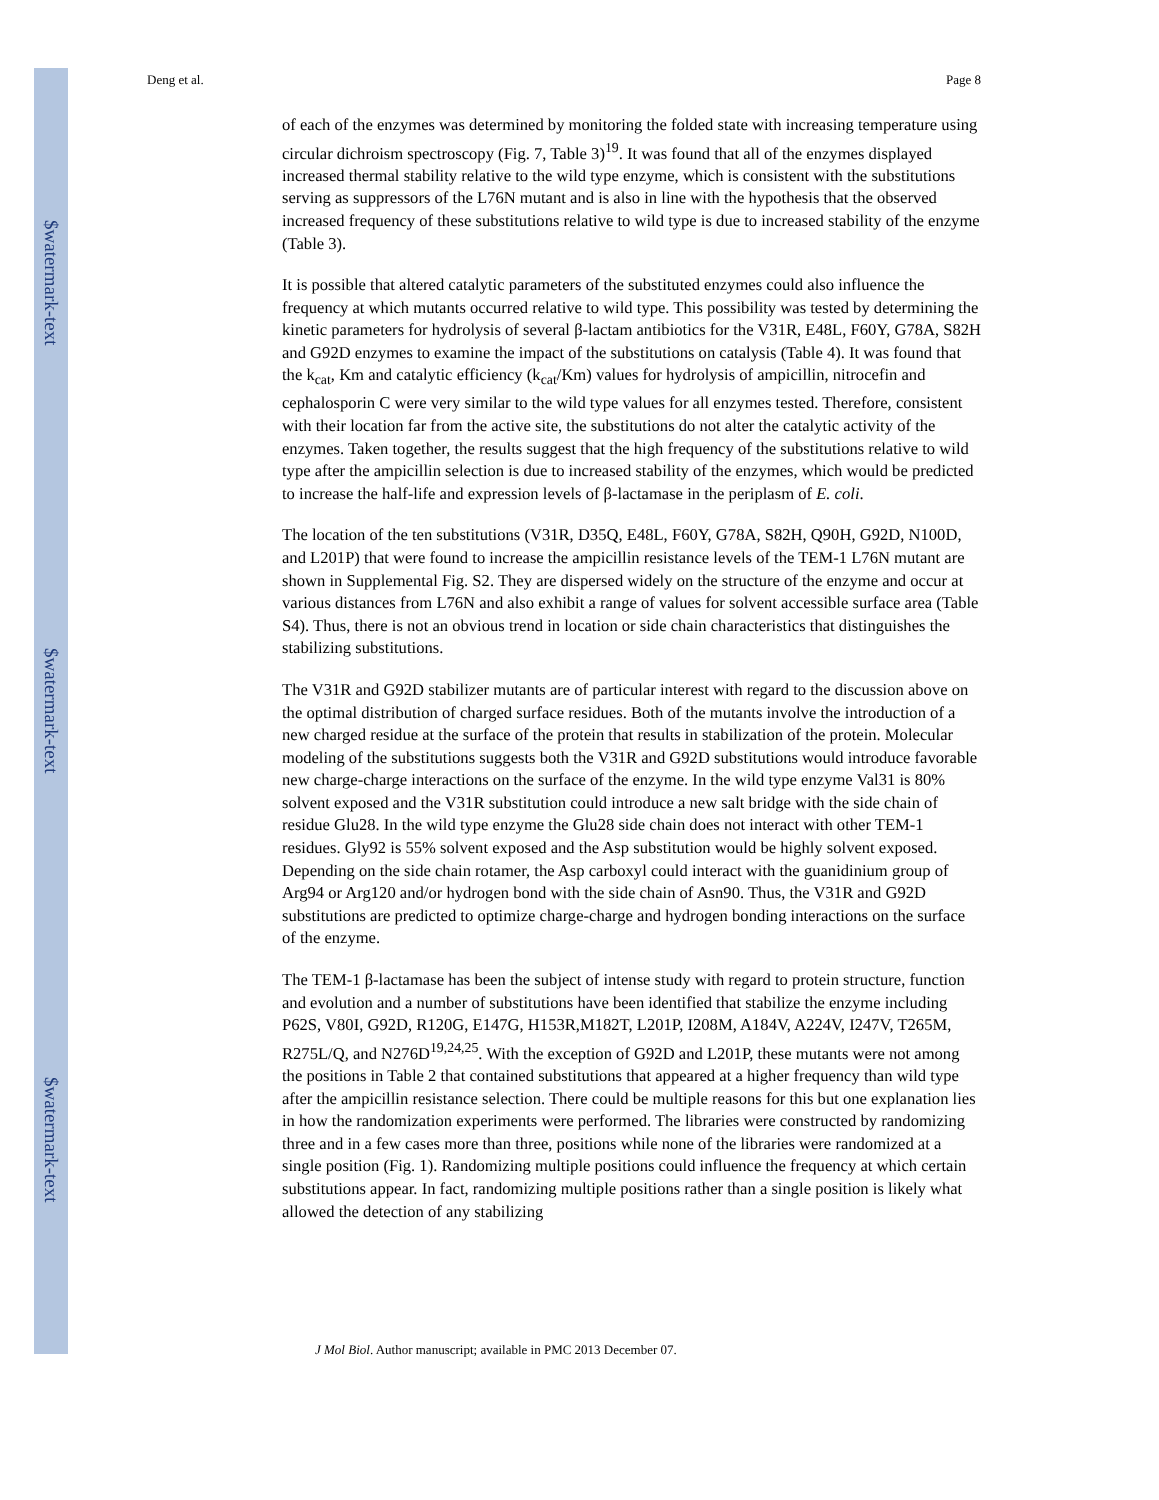$watermark-text
$watermark-text
$watermark-text
Deng et al. Page 8
of each of the enzymes was determined by monitoring the folded state with increasing temperature using circular dichroism spectroscopy (Fig. 7, Table 3)<sup>19</sup>. It was found that all of the enzymes displayed increased thermal stability relative to the wild type enzyme, which is consistent with the substitutions serving as suppressors of the L76N mutant and is also in line with the hypothesis that the observed increased frequency of these substitutions relative to wild type is due to increased stability of the enzyme (Table 3).
It is possible that altered catalytic parameters of the substituted enzymes could also influence the frequency at which mutants occurred relative to wild type. This possibility was tested by determining the kinetic parameters for hydrolysis of several β-lactam antibiotics for the V31R, E48L, F60Y, G78A, S82H and G92D enzymes to examine the impact of the substitutions on catalysis (Table 4). It was found that the k<sub>cat</sub>, Km and catalytic efficiency (k<sub>cat</sub>/Km) values for hydrolysis of ampicillin, nitrocefin and cephalosporin C were very similar to the wild type values for all enzymes tested. Therefore, consistent with their location far from the active site, the substitutions do not alter the catalytic activity of the enzymes. Taken together, the results suggest that the high frequency of the substitutions relative to wild type after the ampicillin selection is due to increased stability of the enzymes, which would be predicted to increase the half-life and expression levels of β-lactamase in the periplasm of E. coli.
The location of the ten substitutions (V31R, D35Q, E48L, F60Y, G78A, S82H, Q90H, G92D, N100D, and L201P) that were found to increase the ampicillin resistance levels of the TEM-1 L76N mutant are shown in Supplemental Fig. S2. They are dispersed widely on the structure of the enzyme and occur at various distances from L76N and also exhibit a range of values for solvent accessible surface area (Table S4). Thus, there is not an obvious trend in location or side chain characteristics that distinguishes the stabilizing substitutions.
The V31R and G92D stabilizer mutants are of particular interest with regard to the discussion above on the optimal distribution of charged surface residues. Both of the mutants involve the introduction of a new charged residue at the surface of the protein that results in stabilization of the protein. Molecular modeling of the substitutions suggests both the V31R and G92D substitutions would introduce favorable new charge-charge interactions on the surface of the enzyme. In the wild type enzyme Val31 is 80% solvent exposed and the V31R substitution could introduce a new salt bridge with the side chain of residue Glu28. In the wild type enzyme the Glu28 side chain does not interact with other TEM-1 residues. Gly92 is 55% solvent exposed and the Asp substitution would be highly solvent exposed. Depending on the side chain rotamer, the Asp carboxyl could interact with the guanidinium group of Arg94 or Arg120 and/or hydrogen bond with the side chain of Asn90. Thus, the V31R and G92D substitutions are predicted to optimize charge-charge and hydrogen bonding interactions on the surface of the enzyme.
The TEM-1 β-lactamase has been the subject of intense study with regard to protein structure, function and evolution and a number of substitutions have been identified that stabilize the enzyme including P62S, V80I, G92D, R120G, E147G, H153R,M182T, L201P, I208M, A184V, A224V, I247V, T265M, R275L/Q, and N276D<sup>19,24,25</sup>. With the exception of G92D and L201P, these mutants were not among the positions in Table 2 that contained substitutions that appeared at a higher frequency than wild type after the ampicillin resistance selection. There could be multiple reasons for this but one explanation lies in how the randomization experiments were performed. The libraries were constructed by randomizing three and in a few cases more than three, positions while none of the libraries were randomized at a single position (Fig. 1). Randomizing multiple positions could influence the frequency at which certain substitutions appear. In fact, randomizing multiple positions rather than a single position is likely what allowed the detection of any stabilizing
J Mol Biol. Author manuscript; available in PMC 2013 December 07.